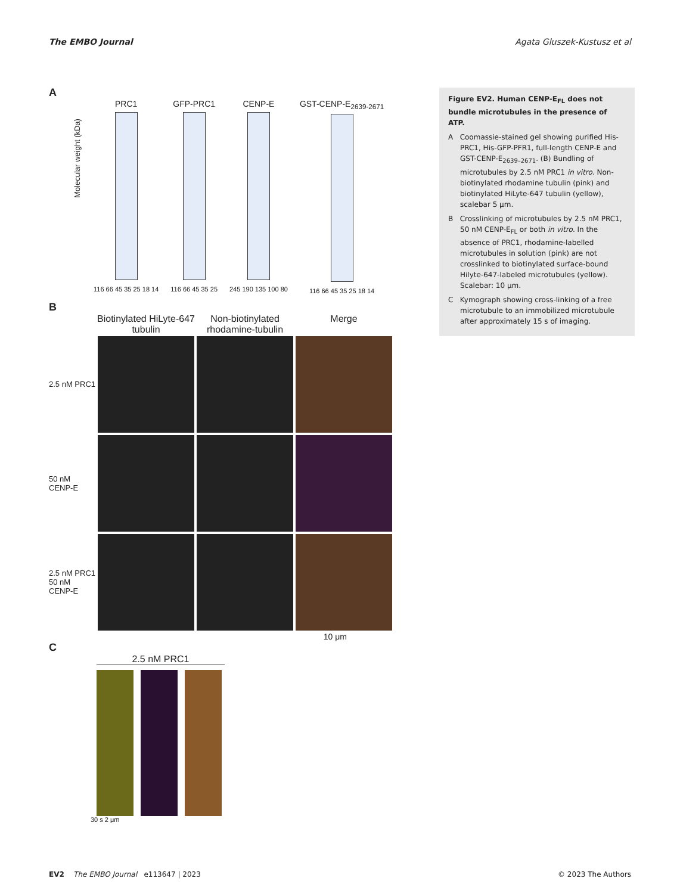The EMBO Journal Agata Gluszek-Kustusz et al
A
Molecular weight (kDa)
PRC1
116 66 45 35 25 18 14
GFP-PRC1
116 66 45 35 25
CENP-E
245 190 135 100 80
GST-CENP-E<sub>2639-2671</sub>
116 66 45 35 25 18 14
B
Biotinylated HiLyte-647 tubulin Non-biotinylated rhodamine-tubulin Merge
2.5 nM PRC1
50 nM CENP-E
2.5 nM PRC1 50 nM CENP-E
10 μm
C
2.5 nM PRC1
30 s 2 μm
Figure EV2. Human CENP-E<sub>FL</sub> does not bundle microtubules in the presence of ATP.
A Coomassie-stained gel showing purified His-PRC1, His-GFP-PFR1, full-length CENP-E and GST-CENP-E<sub>2639–2671</sub>. (B) Bundling of microtubules by 2.5 nM PRC1 in vitro. Non-biotinylated rhodamine tubulin (pink) and biotinylated HiLyte-647 tubulin (yellow), scalebar 5 μm.
B Crosslinking of microtubules by 2.5 nM PRC1, 50 nM CENP-E<sub>FL</sub> or both in vitro. In the absence of PRC1, rhodamine-labelled microtubules in solution (pink) are not crosslinked to biotinylated surface-bound Hilyte-647-labeled microtubules (yellow). Scalebar: 10 μm.
C Kymograph showing cross-linking of a free microtubule to an immobilized microtubule after approximately 15 s of imaging.
EV2 The EMBO Journal e113647 | 2023 © 2023 The Authors